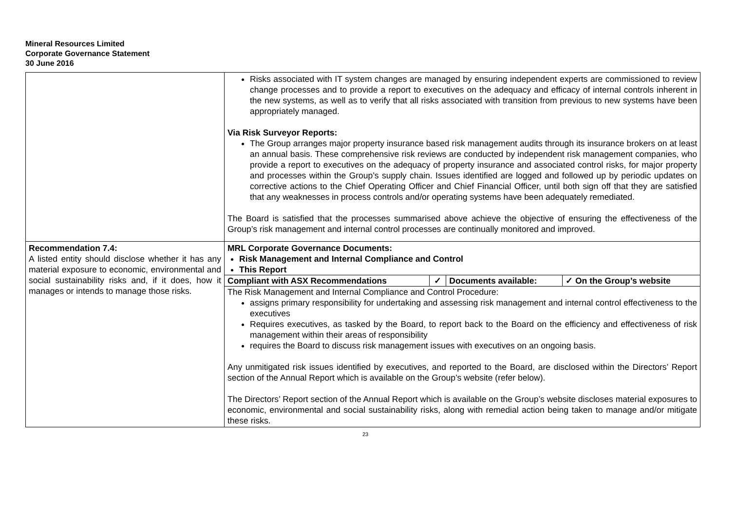Mineral Resources Limited
Corporate Governance Statement
30 June 2016
| | Risks associated with IT system changes are managed by ensuring independent experts are commissioned to review change processes and to provide a report to executives on the adequacy and efficacy of internal controls inherent in the new systems, as well as to verify that all risks associated with transition from previous to new systems have been appropriately managed. Via Risk Surveyor Reports: The Group arranges major property insurance based risk management audits through its insurance brokers on at least an annual basis. These comprehensive risk reviews are conducted by independent risk management companies, who provide a report to executives on the adequacy of property insurance and associated control risks, for major property and processes within the Group’s supply chain. Issues identified are logged and followed up by periodic updates on corrective actions to the Chief Operating Officer and Chief Financial Officer, until both sign off that they are satisfied that any weaknesses in process controls and/or operating systems have been adequately remediated. The Board is satisfied that the processes summarised above achieve the objective of ensuring the effectiveness of the Group’s risk management and internal control processes are continually monitored and improved. |
| Recommendation 7.4: A listed entity should disclose whether it has any material exposure to economic, environmental and social sustainability risks and, if it does, how it manages or intends to manage those risks. | MRL Corporate Governance Documents: Risk Management and Internal Compliance and Control This Report / Compliant with ASX Recommendations / ✓ / Documents available: / ✓ On the Group’s website / The Risk Management and Internal Compliance and Control Procedure: assigns primary responsibility for undertaking and assessing risk management and internal control effectiveness to the executives Requires executives, as tasked by the Board, to report back to the Board on the efficiency and effectiveness of risk management within their areas of responsibility requires the Board to discuss risk management issues with executives on an ongoing basis. Any unmitigated risk issues identified by executives, and reported to the Board, are disclosed within the Directors’ Report section of the Annual Report which is available on the Group’s website (refer below). The Directors’ Report section of the Annual Report which is available on the Group’s website discloses material exposures to economic, environmental and social sustainability risks, along with remedial action being taken to manage and/or mitigate these risks. |
23